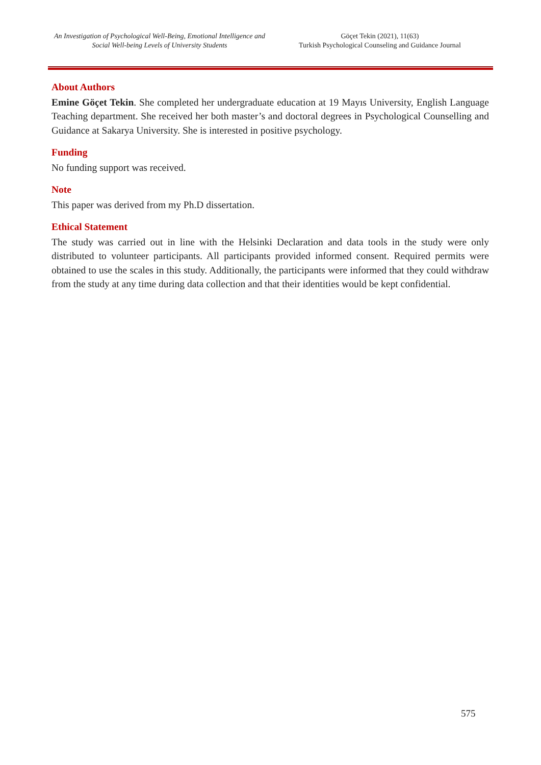An Investigation of Psychological Well-Being, Emotional Intelligence and Social Well-being Levels of University Students
Göçet Tekin (2021), 11(63)
Turkish Psychological Counseling and Guidance Journal
About Authors
Emine Göçet Tekin. She completed her undergraduate education at 19 Mayıs University, English Language Teaching department. She received her both master’s and doctoral degrees in Psychological Counselling and Guidance at Sakarya University. She is interested in positive psychology.
Funding
No funding support was received.
Note
This paper was derived from my Ph.D dissertation.
Ethical Statement
The study was carried out in line with the Helsinki Declaration and data tools in the study were only distributed to volunteer participants. All participants provided informed consent. Required permits were obtained to use the scales in this study. Additionally, the participants were informed that they could withdraw from the study at any time during data collection and that their identities would be kept confidential.
575